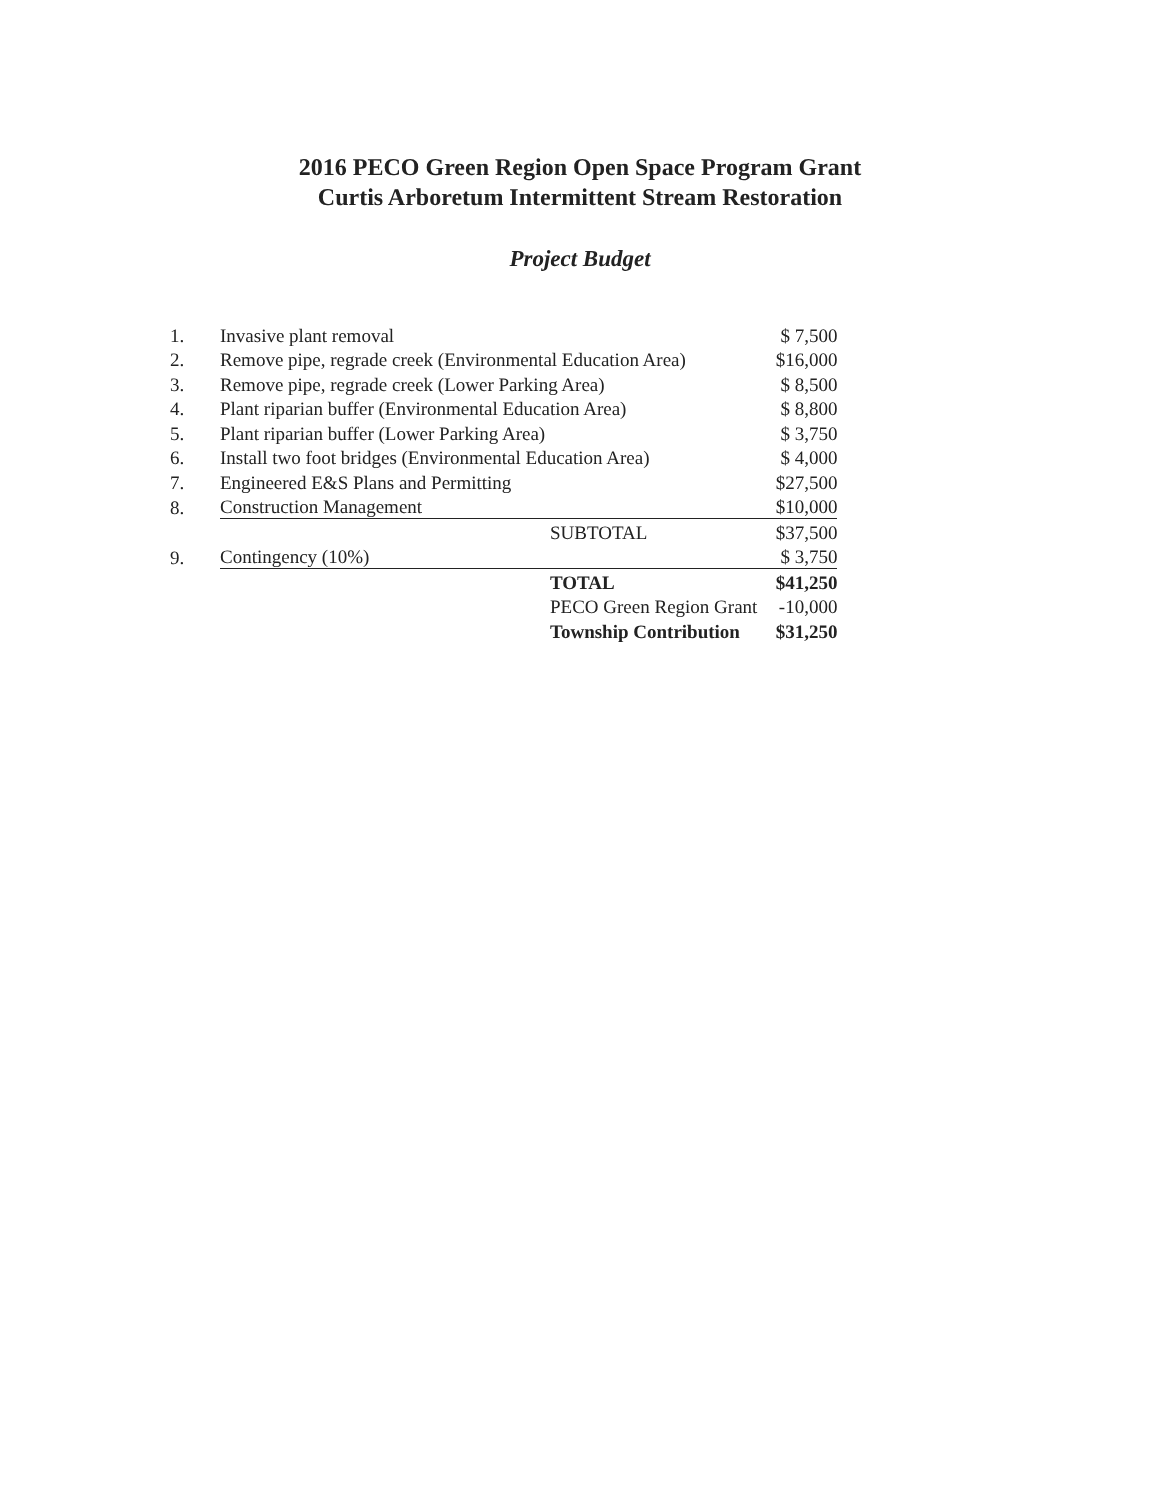2016 PECO Green Region Open Space Program Grant
Curtis Arboretum Intermittent Stream Restoration
Project Budget
| 1. | Invasive plant removal | | $ 7,500 |
| 2. | Remove pipe, regrade creek (Environmental Education Area) | | $16,000 |
| 3. | Remove pipe, regrade creek (Lower Parking Area) | | $ 8,500 |
| 4. | Plant riparian buffer (Environmental Education Area) | | $ 8,800 |
| 5. | Plant riparian buffer (Lower Parking Area) | | $ 3,750 |
| 6. | Install two foot bridges (Environmental Education Area) | | $ 4,000 |
| 7. | Engineered E&S Plans and Permitting | | $27,500 |
| 8. | Construction Management | | $10,000 |
| | | SUBTOTAL | $37,500 |
| 9. | Contingency (10%) | | $ 3,750 |
| | | TOTAL | $41,250 |
| | | PECO Green Region Grant | -10,000 |
| | | Township Contribution | $31,250 |